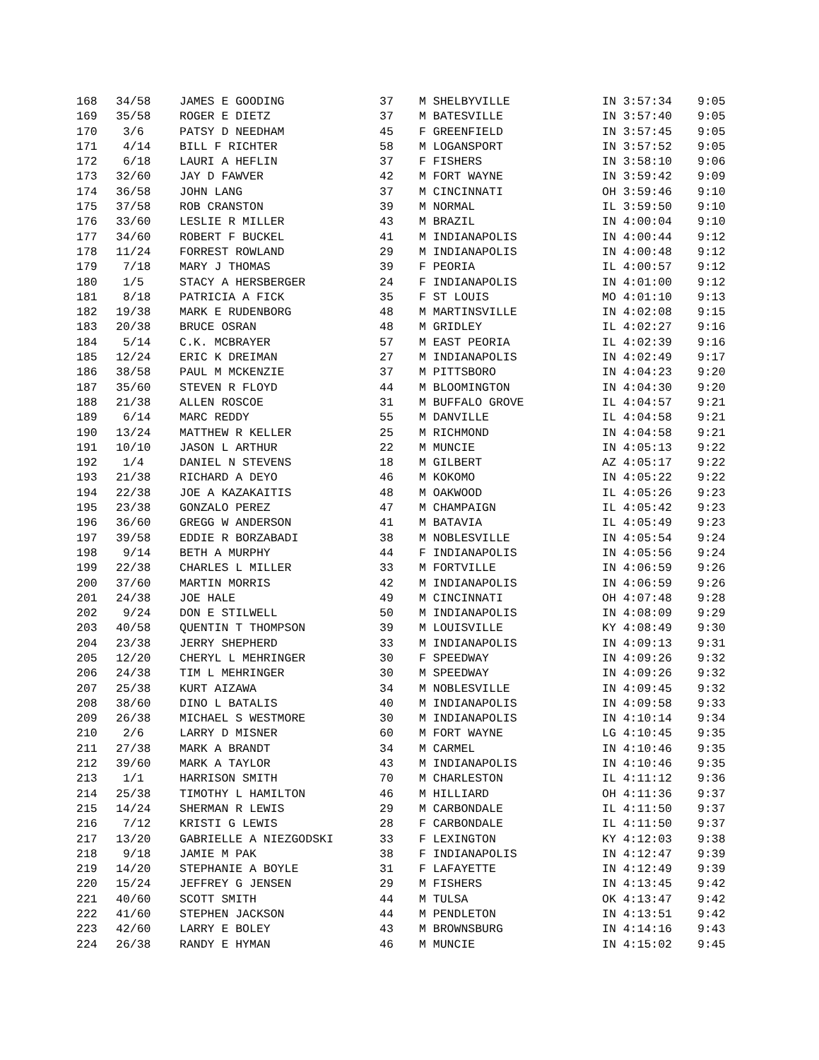| 168 | 34/58 | JAMES E GOODING | 37 | M SHELBYVILLE | IN 3:57:34 | 9:05 |
| 169 | 35/58 | ROGER E DIETZ | 37 | M BATESVILLE | IN 3:57:40 | 9:05 |
| 170 | 3/6 | PATSY D NEEDHAM | 45 | F GREENFIELD | IN 3:57:45 | 9:05 |
| 171 | 4/14 | BILL F RICHTER | 58 | M LOGANSPORT | IN 3:57:52 | 9:05 |
| 172 | 6/18 | LAURI A HEFLIN | 37 | F FISHERS | IN 3:58:10 | 9:06 |
| 173 | 32/60 | JAY D FAWVER | 42 | M FORT WAYNE | IN 3:59:42 | 9:09 |
| 174 | 36/58 | JOHN LANG | 37 | M CINCINNATI | OH 3:59:46 | 9:10 |
| 175 | 37/58 | ROB CRANSTON | 39 | M NORMAL | IL 3:59:50 | 9:10 |
| 176 | 33/60 | LESLIE R MILLER | 43 | M BRAZIL | IN 4:00:04 | 9:10 |
| 177 | 34/60 | ROBERT F BUCKEL | 41 | M INDIANAPOLIS | IN 4:00:44 | 9:12 |
| 178 | 11/24 | FORREST ROWLAND | 29 | M INDIANAPOLIS | IN 4:00:48 | 9:12 |
| 179 | 7/18 | MARY J THOMAS | 39 | F PEORIA | IL 4:00:57 | 9:12 |
| 180 | 1/5 | STACY A HERSBERGER | 24 | F INDIANAPOLIS | IN 4:01:00 | 9:12 |
| 181 | 8/18 | PATRICIA A FICK | 35 | F ST LOUIS | MO 4:01:10 | 9:13 |
| 182 | 19/38 | MARK E RUDENBORG | 48 | M MARTINSVILLE | IN 4:02:08 | 9:15 |
| 183 | 20/38 | BRUCE OSRAN | 48 | M GRIDLEY | IL 4:02:27 | 9:16 |
| 184 | 5/14 | C.K. MCBRAYER | 57 | M EAST PEORIA | IL 4:02:39 | 9:16 |
| 185 | 12/24 | ERIC K DREIMAN | 27 | M INDIANAPOLIS | IN 4:02:49 | 9:17 |
| 186 | 38/58 | PAUL M MCKENZIE | 37 | M PITTSBORO | IN 4:04:23 | 9:20 |
| 187 | 35/60 | STEVEN R FLOYD | 44 | M BLOOMINGTON | IN 4:04:30 | 9:20 |
| 188 | 21/38 | ALLEN ROSCOE | 31 | M BUFFALO GROVE | IL 4:04:57 | 9:21 |
| 189 | 6/14 | MARC REDDY | 55 | M DANVILLE | IL 4:04:58 | 9:21 |
| 190 | 13/24 | MATTHEW R KELLER | 25 | M RICHMOND | IN 4:04:58 | 9:21 |
| 191 | 10/10 | JASON L ARTHUR | 22 | M MUNCIE | IN 4:05:13 | 9:22 |
| 192 | 1/4 | DANIEL N STEVENS | 18 | M GILBERT | AZ 4:05:17 | 9:22 |
| 193 | 21/38 | RICHARD A DEYO | 46 | M KOKOMO | IN 4:05:22 | 9:22 |
| 194 | 22/38 | JOE A KAZAKAITIS | 48 | M OAKWOOD | IL 4:05:26 | 9:23 |
| 195 | 23/38 | GONZALO PEREZ | 47 | M CHAMPAIGN | IL 4:05:42 | 9:23 |
| 196 | 36/60 | GREGG W ANDERSON | 41 | M BATAVIA | IL 4:05:49 | 9:23 |
| 197 | 39/58 | EDDIE R BORZABADI | 38 | M NOBLESVILLE | IN 4:05:54 | 9:24 |
| 198 | 9/14 | BETH A MURPHY | 44 | F INDIANAPOLIS | IN 4:05:56 | 9:24 |
| 199 | 22/38 | CHARLES L MILLER | 33 | M FORTVILLE | IN 4:06:59 | 9:26 |
| 200 | 37/60 | MARTIN MORRIS | 42 | M INDIANAPOLIS | IN 4:06:59 | 9:26 |
| 201 | 24/38 | JOE HALE | 49 | M CINCINNATI | OH 4:07:48 | 9:28 |
| 202 | 9/24 | DON E STILWELL | 50 | M INDIANAPOLIS | IN 4:08:09 | 9:29 |
| 203 | 40/58 | QUENTIN T THOMPSON | 39 | M LOUISVILLE | KY 4:08:49 | 9:30 |
| 204 | 23/38 | JERRY SHEPHERD | 33 | M INDIANAPOLIS | IN 4:09:13 | 9:31 |
| 205 | 12/20 | CHERYL L MEHRINGER | 30 | F SPEEDWAY | IN 4:09:26 | 9:32 |
| 206 | 24/38 | TIM L MEHRINGER | 30 | M SPEEDWAY | IN 4:09:26 | 9:32 |
| 207 | 25/38 | KURT AIZAWA | 34 | M NOBLESVILLE | IN 4:09:45 | 9:32 |
| 208 | 38/60 | DINO L BATALIS | 40 | M INDIANAPOLIS | IN 4:09:58 | 9:33 |
| 209 | 26/38 | MICHAEL S WESTMORE | 30 | M INDIANAPOLIS | IN 4:10:14 | 9:34 |
| 210 | 2/6 | LARRY D MISNER | 60 | M FORT WAYNE | LG 4:10:45 | 9:35 |
| 211 | 27/38 | MARK A BRANDT | 34 | M CARMEL | IN 4:10:46 | 9:35 |
| 212 | 39/60 | MARK A TAYLOR | 43 | M INDIANAPOLIS | IN 4:10:46 | 9:35 |
| 213 | 1/1 | HARRISON SMITH | 70 | M CHARLESTON | IL 4:11:12 | 9:36 |
| 214 | 25/38 | TIMOTHY L HAMILTON | 46 | M HILLIARD | OH 4:11:36 | 9:37 |
| 215 | 14/24 | SHERMAN R LEWIS | 29 | M CARBONDALE | IL 4:11:50 | 9:37 |
| 216 | 7/12 | KRISTI G LEWIS | 28 | F CARBONDALE | IL 4:11:50 | 9:37 |
| 217 | 13/20 | GABRIELLE A NIEZGODSKI | 33 | F LEXINGTON | KY 4:12:03 | 9:38 |
| 218 | 9/18 | JAMIE M PAK | 38 | F INDIANAPOLIS | IN 4:12:47 | 9:39 |
| 219 | 14/20 | STEPHANIE A BOYLE | 31 | F LAFAYETTE | IN 4:12:49 | 9:39 |
| 220 | 15/24 | JEFFREY G JENSEN | 29 | M FISHERS | IN 4:13:45 | 9:42 |
| 221 | 40/60 | SCOTT SMITH | 44 | M TULSA | OK 4:13:47 | 9:42 |
| 222 | 41/60 | STEPHEN JACKSON | 44 | M PENDLETON | IN 4:13:51 | 9:42 |
| 223 | 42/60 | LARRY E BOLEY | 43 | M BROWNSBURG | IN 4:14:16 | 9:43 |
| 224 | 26/38 | RANDY E HYMAN | 46 | M MUNCIE | IN 4:15:02 | 9:45 |